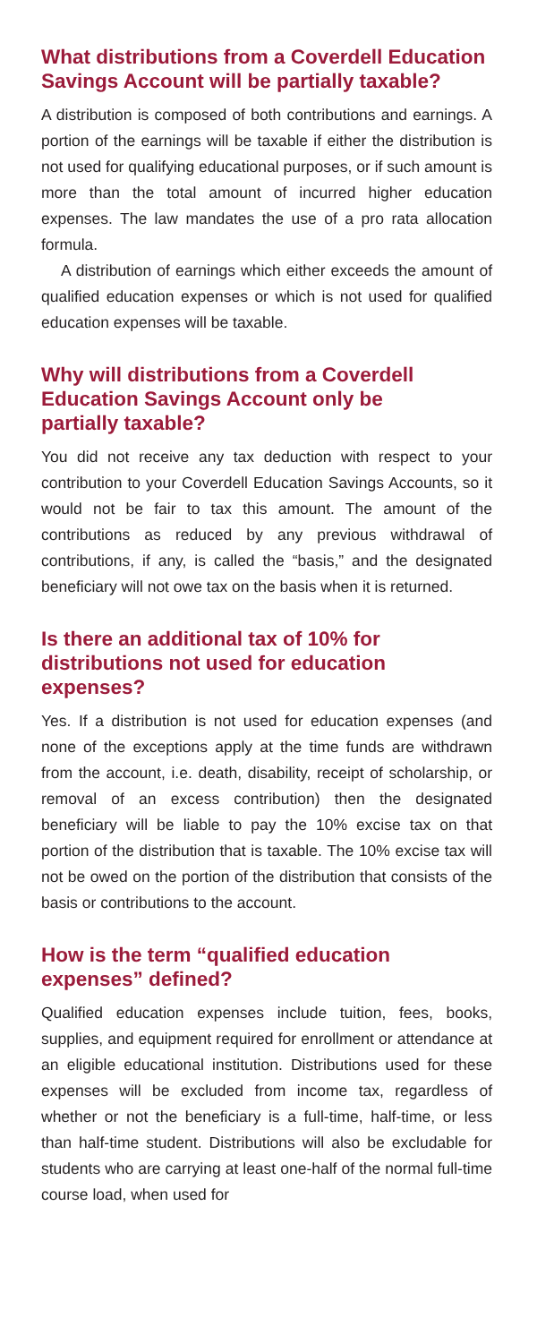What distributions from a Coverdell Education Savings Account will be partially taxable?
A distribution is composed of both contributions and earnings. A portion of the earnings will be taxable if either the distribution is not used for qualifying educational purposes, or if such amount is more than the total amount of incurred higher education expenses. The law mandates the use of a pro rata allocation formula.
A distribution of earnings which either exceeds the amount of qualified education expenses or which is not used for qualified education expenses will be taxable.
Why will distributions from a Coverdell
Education Savings Account only be
partially taxable?
You did not receive any tax deduction with respect to your contribution to your Coverdell Education Savings Accounts, so it would not be fair to tax this amount. The amount of the contributions as reduced by any previous withdrawal of contributions, if any, is called the “basis,” and the designated beneficiary will not owe tax on the basis when it is returned.
Is there an additional tax of 10% for
distributions not used for education expenses?
Yes. If a distribution is not used for education expenses (and none of the exceptions apply at the time funds are withdrawn from the account, i.e. death, disability, receipt of scholarship, or removal of an excess contribution) then the designated beneficiary will be liable to pay the 10% excise tax on that portion of the distribution that is taxable. The 10% excise tax will not be owed on the portion of the distribution that consists of the basis or contributions to the account.
How is the term “qualified education
expenses” defined?
Qualified education expenses include tuition, fees, books, supplies, and equipment required for enrollment or attendance at an eligible educational institution. Distributions used for these expenses will be excluded from income tax, regardless of whether or not the beneficiary is a full-time, half-time, or less than half-time student. Distributions will also be excludable for students who are carrying at least one-half of the normal full-time course load, when used for